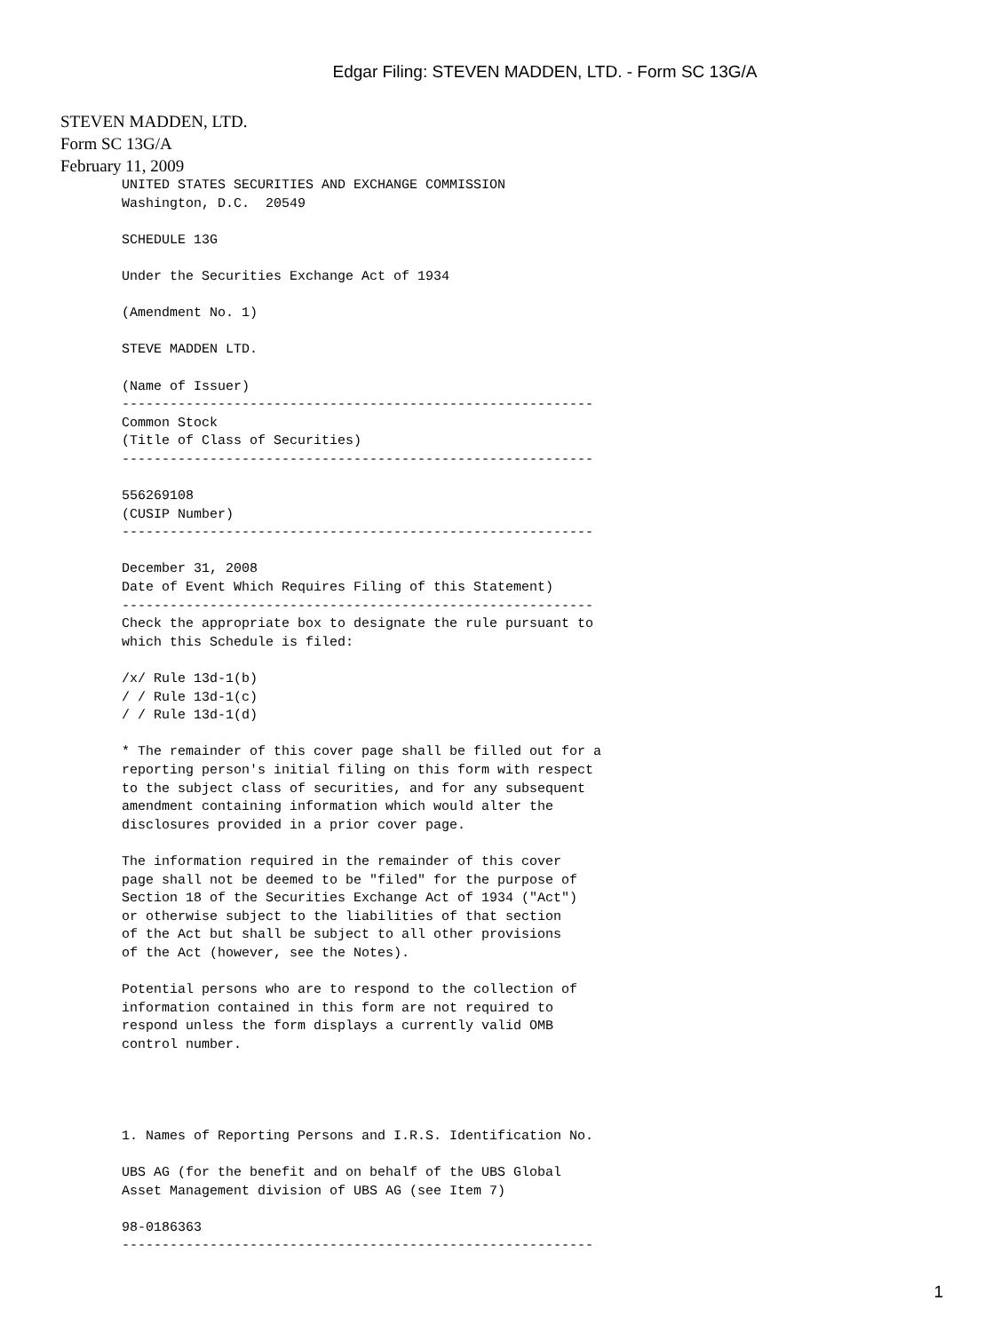Edgar Filing: STEVEN MADDEN, LTD. - Form SC 13G/A
STEVEN MADDEN, LTD.
Form SC 13G/A
February 11, 2009
UNITED STATES SECURITIES AND EXCHANGE COMMISSION
Washington, D.C.  20549

SCHEDULE 13G

Under the Securities Exchange Act of 1934

(Amendment No. 1)

STEVE MADDEN LTD.

(Name of Issuer)
-----------------------------------------------------------
Common Stock
(Title of Class of Securities)
-----------------------------------------------------------

556269108
(CUSIP Number)
-----------------------------------------------------------

December 31, 2008
Date of Event Which Requires Filing of this Statement)
-----------------------------------------------------------
Check the appropriate box to designate the rule pursuant to
which this Schedule is filed:

/x/ Rule 13d-1(b)
/ / Rule 13d-1(c)
/ / Rule 13d-1(d)

* The remainder of this cover page shall be filled out for a
reporting person's initial filing on this form with respect
to the subject class of securities, and for any subsequent
amendment containing information which would alter the
disclosures provided in a prior cover page.

The information required in the remainder of this cover
page shall not be deemed to be "filed" for the purpose of
Section 18 of the Securities Exchange Act of 1934 ("Act")
or otherwise subject to the liabilities of that section
of the Act but shall be subject to all other provisions
of the Act (however, see the Notes).

Potential persons who are to respond to the collection of
information contained in this form are not required to
respond unless the form displays a currently valid OMB
control number.




1. Names of Reporting Persons and I.R.S. Identification No.

UBS AG (for the benefit and on behalf of the UBS Global
Asset Management division of UBS AG (see Item 7)

98-0186363
-----------------------------------------------------------
1